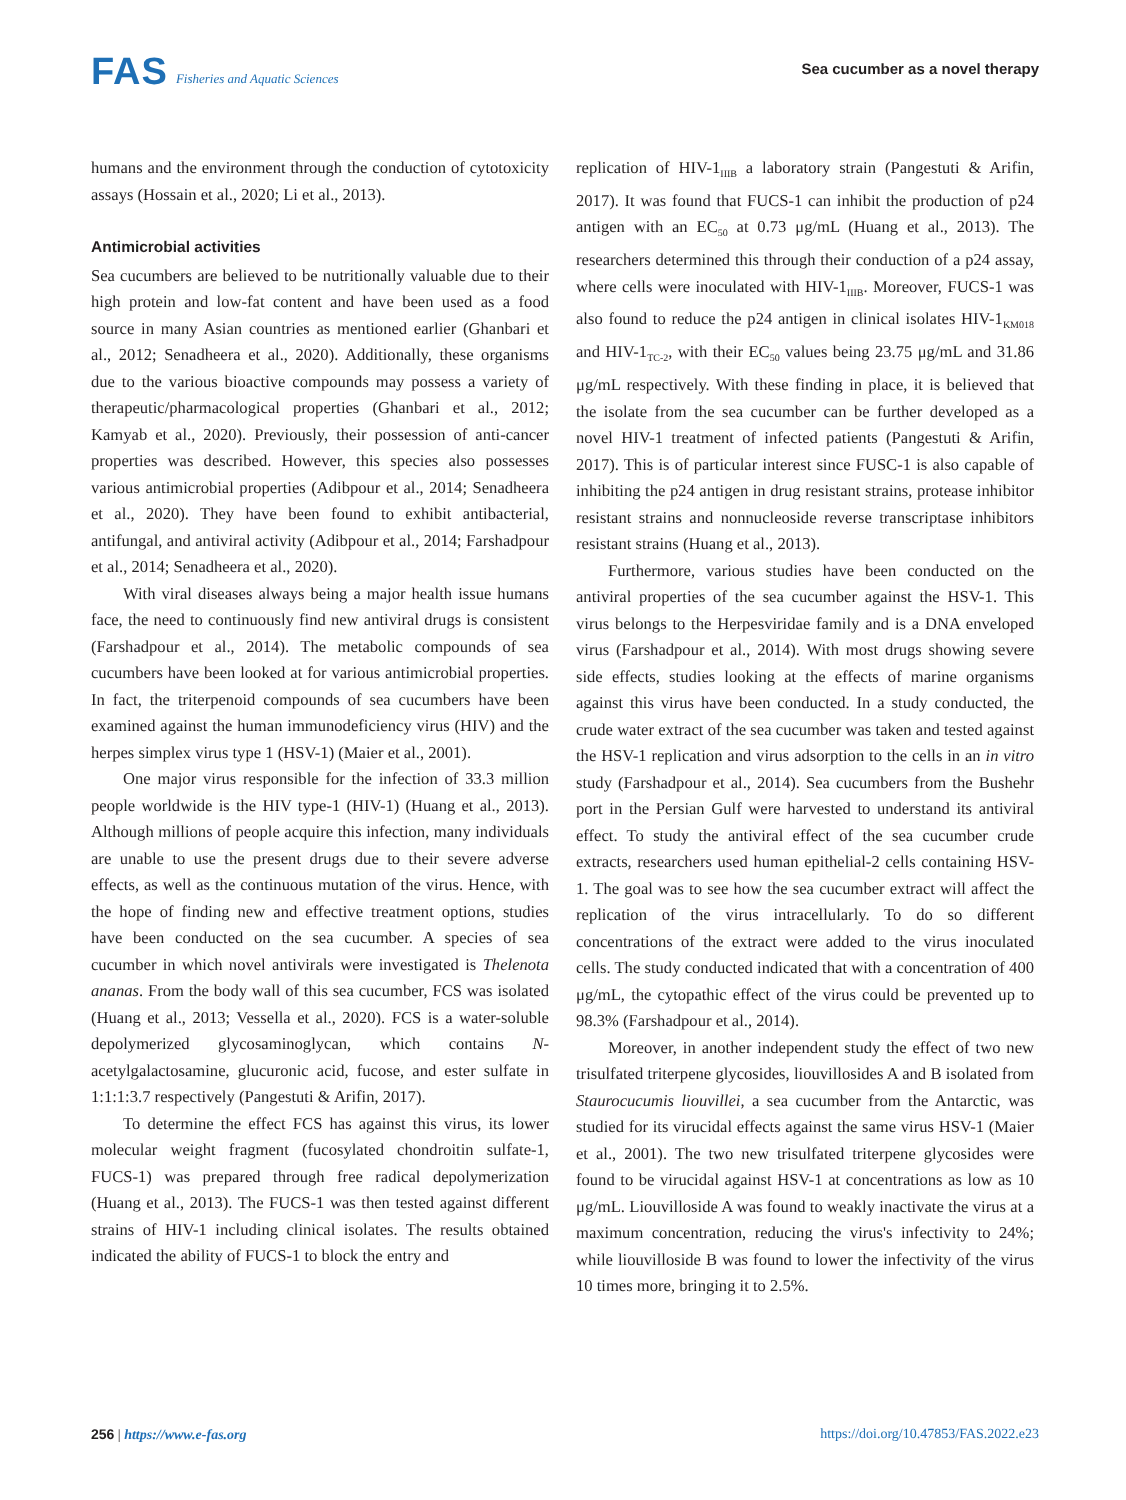FAS Fisheries and Aquatic Sciences
Sea cucumber as a novel therapy
humans and the environment through the conduction of cytotoxicity assays (Hossain et al., 2020; Li et al., 2013).
Antimicrobial activities
Sea cucumbers are believed to be nutritionally valuable due to their high protein and low-fat content and have been used as a food source in many Asian countries as mentioned earlier (Ghanbari et al., 2012; Senadheera et al., 2020). Additionally, these organisms due to the various bioactive compounds may possess a variety of therapeutic/pharmacological properties (Ghanbari et al., 2012; Kamyab et al., 2020). Previously, their possession of anti-cancer properties was described. However, this species also possesses various antimicrobial properties (Adibpour et al., 2014; Senadheera et al., 2020). They have been found to exhibit antibacterial, antifungal, and antiviral activity (Adibpour et al., 2014; Farshadpour et al., 2014; Senadheera et al., 2020).
With viral diseases always being a major health issue humans face, the need to continuously find new antiviral drugs is consistent (Farshadpour et al., 2014). The metabolic compounds of sea cucumbers have been looked at for various antimicrobial properties. In fact, the triterpenoid compounds of sea cucumbers have been examined against the human immunodeficiency virus (HIV) and the herpes simplex virus type 1 (HSV-1) (Maier et al., 2001).
One major virus responsible for the infection of 33.3 million people worldwide is the HIV type-1 (HIV-1) (Huang et al., 2013). Although millions of people acquire this infection, many individuals are unable to use the present drugs due to their severe adverse effects, as well as the continuous mutation of the virus. Hence, with the hope of finding new and effective treatment options, studies have been conducted on the sea cucumber. A species of sea cucumber in which novel antivirals were investigated is Thelenota ananas. From the body wall of this sea cucumber, FCS was isolated (Huang et al., 2013; Vessella et al., 2020). FCS is a water-soluble depolymerized glycosaminoglycan, which contains N-acetylgalactosamine, glucuronic acid, fucose, and ester sulfate in 1:1:1:3.7 respectively (Pangestuti & Arifin, 2017).
To determine the effect FCS has against this virus, its lower molecular weight fragment (fucosylated chondroitin sulfate-1, FUCS-1) was prepared through free radical depolymerization (Huang et al., 2013). The FUCS-1 was then tested against different strains of HIV-1 including clinical isolates. The results obtained indicated the ability of FUCS-1 to block the entry and
replication of HIV-1<sub>IIIB</sub> a laboratory strain (Pangestuti & Arifin, 2017). It was found that FUCS-1 can inhibit the production of p24 antigen with an EC<sub>50</sub> at 0.73 μg/mL (Huang et al., 2013). The researchers determined this through their conduction of a p24 assay, where cells were inoculated with HIV-1<sub>IIIB</sub>. Moreover, FUCS-1 was also found to reduce the p24 antigen in clinical isolates HIV-1<sub>KM018</sub> and HIV-1<sub>TC-2</sub>, with their EC<sub>50</sub> values being 23.75 μg/mL and 31.86 μg/mL respectively. With these finding in place, it is believed that the isolate from the sea cucumber can be further developed as a novel HIV-1 treatment of infected patients (Pangestuti & Arifin, 2017). This is of particular interest since FUSC-1 is also capable of inhibiting the p24 antigen in drug resistant strains, protease inhibitor resistant strains and nonnucleoside reverse transcriptase inhibitors resistant strains (Huang et al., 2013).
Furthermore, various studies have been conducted on the antiviral properties of the sea cucumber against the HSV-1. This virus belongs to the Herpesviridae family and is a DNA enveloped virus (Farshadpour et al., 2014). With most drugs showing severe side effects, studies looking at the effects of marine organisms against this virus have been conducted. In a study conducted, the crude water extract of the sea cucumber was taken and tested against the HSV-1 replication and virus adsorption to the cells in an in vitro study (Farshadpour et al., 2014). Sea cucumbers from the Bushehr port in the Persian Gulf were harvested to understand its antiviral effect. To study the antiviral effect of the sea cucumber crude extracts, researchers used human epithelial-2 cells containing HSV-1. The goal was to see how the sea cucumber extract will affect the replication of the virus intracellularly. To do so different concentrations of the extract were added to the virus inoculated cells. The study conducted indicated that with a concentration of 400 μg/mL, the cytopathic effect of the virus could be prevented up to 98.3% (Farshadpour et al., 2014).
Moreover, in another independent study the effect of two new trisulfated triterpene glycosides, liouvillosides A and B isolated from Staurocucumis liouvillei, a sea cucumber from the Antarctic, was studied for its virucidal effects against the same virus HSV-1 (Maier et al., 2001). The two new trisulfated triterpene glycosides were found to be virucidal against HSV-1 at concentrations as low as 10 μg/mL. Liouvilloside A was found to weakly inactivate the virus at a maximum concentration, reducing the virus's infectivity to 24%; while liouvilloside B was found to lower the infectivity of the virus 10 times more, bringing it to 2.5%.
256 | https://www.e-fas.org https://doi.org/10.47853/FAS.2022.e23